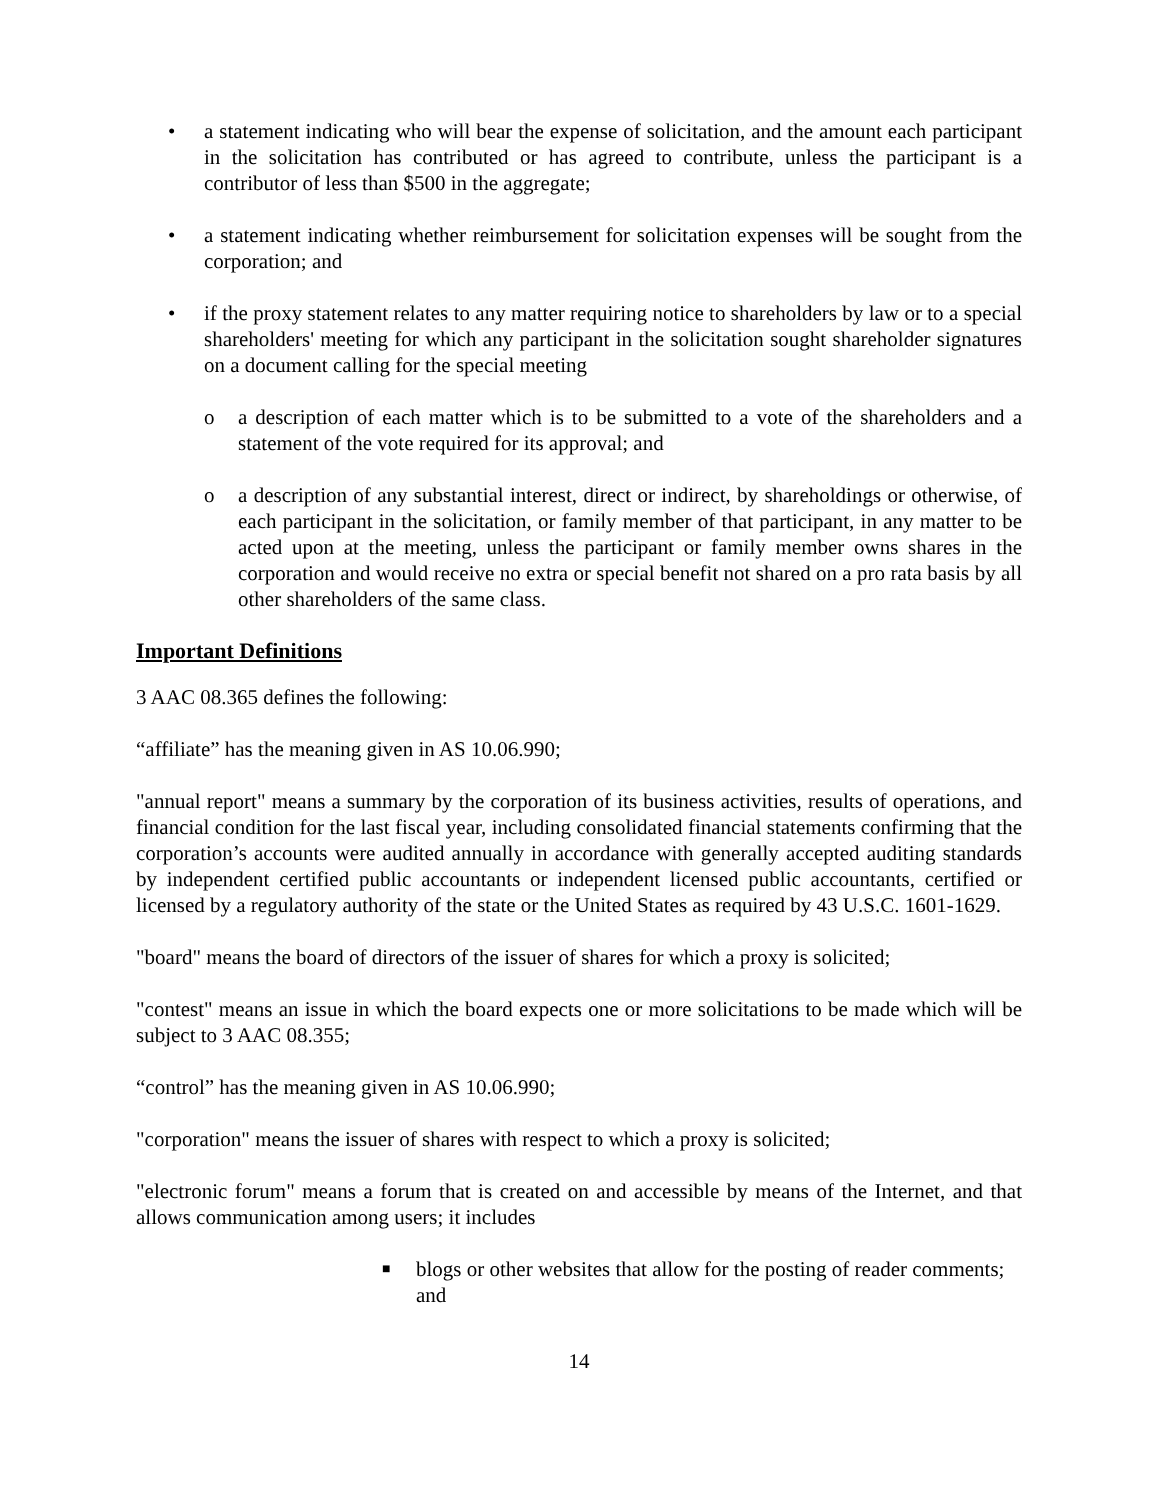• a statement indicating who will bear the expense of solicitation, and the amount each participant in the solicitation has contributed or has agreed to contribute, unless the participant is a contributor of less than $500 in the aggregate;
• a statement indicating whether reimbursement for solicitation expenses will be sought from the corporation; and
• if the proxy statement relates to any matter requiring notice to shareholders by law or to a special shareholders' meeting for which any participant in the solicitation sought shareholder signatures on a document calling for the special meeting
o a description of each matter which is to be submitted to a vote of the shareholders and a statement of the vote required for its approval; and
o a description of any substantial interest, direct or indirect, by shareholdings or otherwise, of each participant in the solicitation, or family member of that participant, in any matter to be acted upon at the meeting, unless the participant or family member owns shares in the corporation and would receive no extra or special benefit not shared on a pro rata basis by all other shareholders of the same class.
Important Definitions
3 AAC 08.365 defines the following:
“affiliate” has the meaning given in AS 10.06.990;
"annual report" means a summary by the corporation of its business activities, results of operations, and financial condition for the last fiscal year, including consolidated financial statements confirming that the corporation’s accounts were audited annually in accordance with generally accepted auditing standards by independent certified public accountants or independent licensed public accountants, certified or licensed by a regulatory authority of the state or the United States as required by 43 U.S.C. 1601-1629.
"board" means the board of directors of the issuer of shares for which a proxy is solicited;
"contest" means an issue in which the board expects one or more solicitations to be made which will be subject to 3 AAC 08.355;
“control” has the meaning given in AS 10.06.990;
"corporation" means the issuer of shares with respect to which a proxy is solicited;
"electronic forum" means a forum that is created on and accessible by means of the Internet, and that allows communication among users; it includes
■ blogs or other websites that allow for the posting of reader comments; and
14